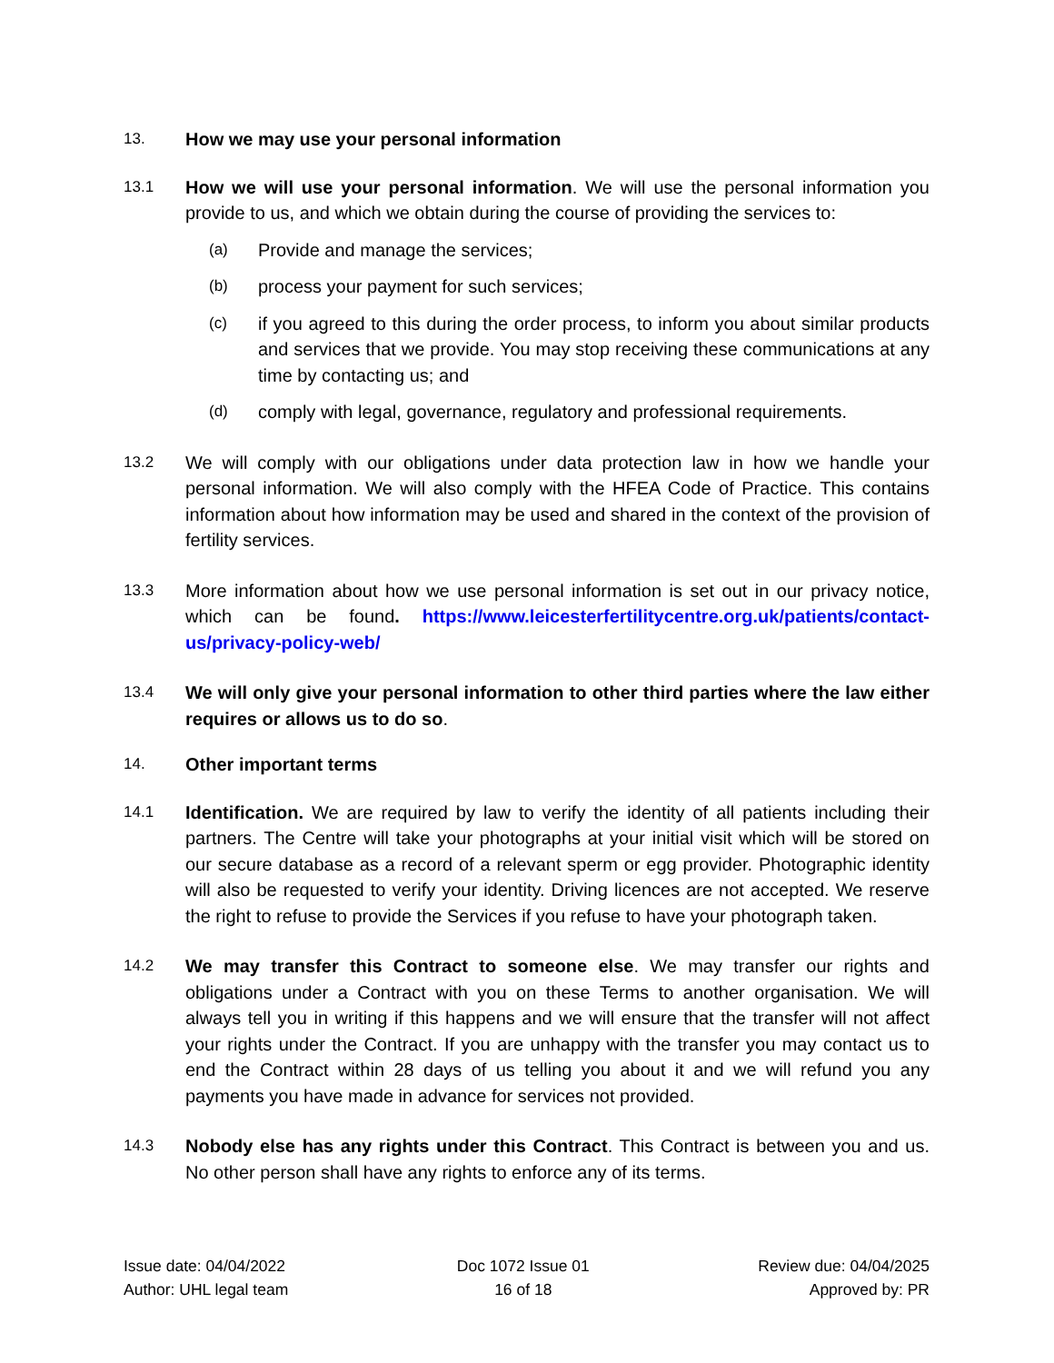13.
How we may use your personal information
13.1
How we will use your personal information. We will use the personal information you provide to us, and which we obtain during the course of providing the services to:
(a)
Provide and manage the services;
(b)
process your payment for such services;
(c)
if you agreed to this during the order process, to inform you about similar products and services that we provide. You may stop receiving these communications at any time by contacting us; and
(d)
comply with legal, governance, regulatory and professional requirements.
13.2
We will comply with our obligations under data protection law in how we handle your personal information. We will also comply with the HFEA Code of Practice. This contains information about how information may be used and shared in the context of the provision of fertility services.
13.3
More information about how we use personal information is set out in our privacy notice, which can be found. https://www.leicesterfertilitycentre.org.uk/patients/contact-us/privacy-policy-web/
13.4
We will only give your personal information to other third parties where the law either requires or allows us to do so.
14.
Other important terms
14.1
Identification. We are required by law to verify the identity of all patients including their partners. The Centre will take your photographs at your initial visit which will be stored on our secure database as a record of a relevant sperm or egg provider. Photographic identity will also be requested to verify your identity. Driving licences are not accepted. We reserve the right to refuse to provide the Services if you refuse to have your photograph taken.
14.2
We may transfer this Contract to someone else. We may transfer our rights and obligations under a Contract with you on these Terms to another organisation. We will always tell you in writing if this happens and we will ensure that the transfer will not affect your rights under the Contract. If you are unhappy with the transfer you may contact us to end the Contract within 28 days of us telling you about it and we will refund you any payments you have made in advance for services not provided.
14.3
Nobody else has any rights under this Contract. This Contract is between you and us. No other person shall have any rights to enforce any of its terms.
Issue date: 04/04/2022
Author: UHL legal team
Doc 1072 Issue 01
16 of 18
Review due: 04/04/2025
Approved by: PR